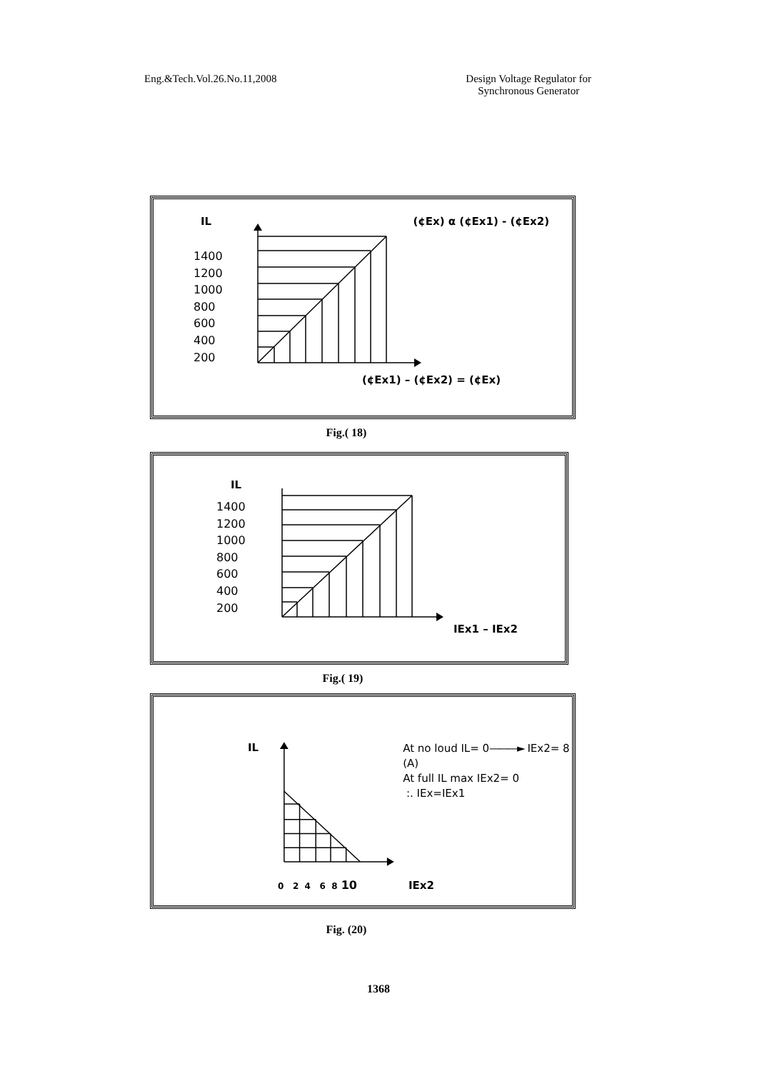Eng.&Tech.Vol.26.No.11,2008 Design Voltage Regulator for
Synchronous Generator
IL (¢Ex) α (¢Ex1) - (¢Ex2)
1400
1200
1000
800
600
400
200
(¢Ex1) – (¢Ex2) = (¢Ex)
Fig.( 18)
IL
1400
1200
1000
800
600
400
200
IEx1 – IEx2
Fig.( 19)
IL
At no loud IL= 0———► IEx2= 8 (A)
At full IL max IEx2= 0
:. IEx=IEx1
0 2 4 6 8 10 IEx2
Fig. (20)
1368